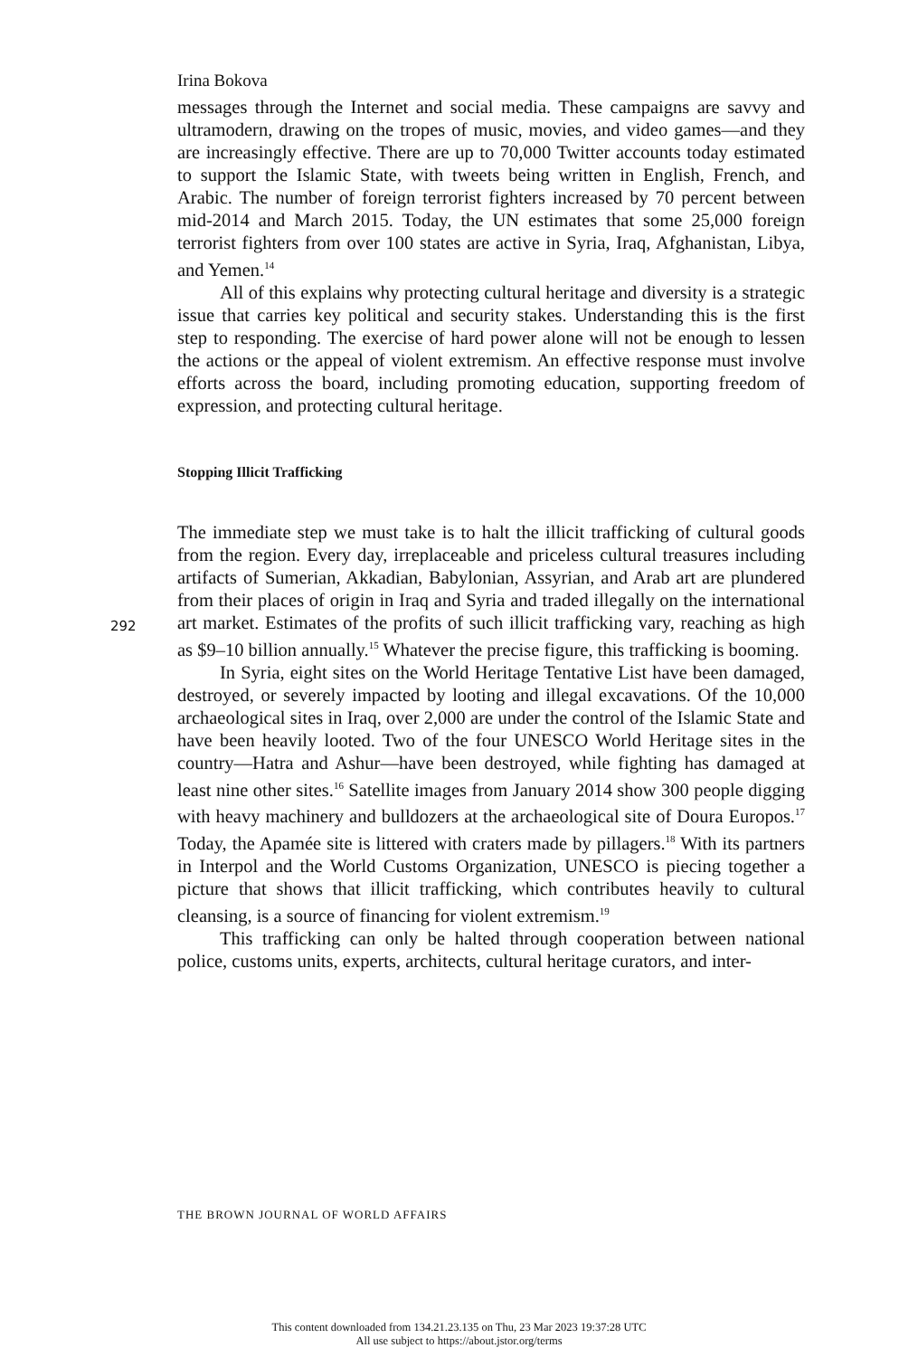Irina Bokova
messages through the Internet and social media. These campaigns are savvy and ultramodern, drawing on the tropes of music, movies, and video games—and they are increasingly effective. There are up to 70,000 Twitter accounts today estimated to support the Islamic State, with tweets being written in English, French, and Arabic. The number of foreign terrorist fighters increased by 70 percent between mid-2014 and March 2015. Today, the UN estimates that some 25,000 foreign terrorist fighters from over 100 states are active in Syria, Iraq, Afghanistan, Libya, and Yemen.<sup>14</sup>
All of this explains why protecting cultural heritage and diversity is a strategic issue that carries key political and security stakes. Understanding this is the first step to responding. The exercise of hard power alone will not be enough to lessen the actions or the appeal of violent extremism. An effective response must involve efforts across the board, including promoting education, supporting freedom of expression, and protecting cultural heritage.
Stopping Illicit Trafficking
The immediate step we must take is to halt the illicit trafficking of cultural goods from the region. Every day, irreplaceable and priceless cultural treasures including artifacts of Sumerian, Akkadian, Babylonian, Assyrian, and Arab art are plundered from their places of origin in Iraq and Syria and traded illegally on the international art market. Estimates of the profits of such illicit trafficking vary, reaching as high as $9–10 billion annually.<sup>15</sup> Whatever the precise figure, this trafficking is booming.
In Syria, eight sites on the World Heritage Tentative List have been damaged, destroyed, or severely impacted by looting and illegal excavations. Of the 10,000 archaeological sites in Iraq, over 2,000 are under the control of the Islamic State and have been heavily looted. Two of the four UNESCO World Heritage sites in the country—Hatra and Ashur—have been destroyed, while fighting has damaged at least nine other sites.<sup>16</sup> Satellite images from January 2014 show 300 people digging with heavy machinery and bulldozers at the archaeological site of Doura Europos.<sup>17</sup> Today, the Apamée site is littered with craters made by pillagers.<sup>18</sup> With its partners in Interpol and the World Customs Organization, UNESCO is piecing together a picture that shows that illicit trafficking, which contributes heavily to cultural cleansing, is a source of financing for violent extremism.<sup>19</sup>
This trafficking can only be halted through cooperation between national police, customs units, experts, architects, cultural heritage curators, and inter-
292
THE BROWN JOURNAL OF WORLD AFFAIRS
This content downloaded from 134.21.23.135 on Thu, 23 Mar 2023 19:37:28 UTC
All use subject to https://about.jstor.org/terms